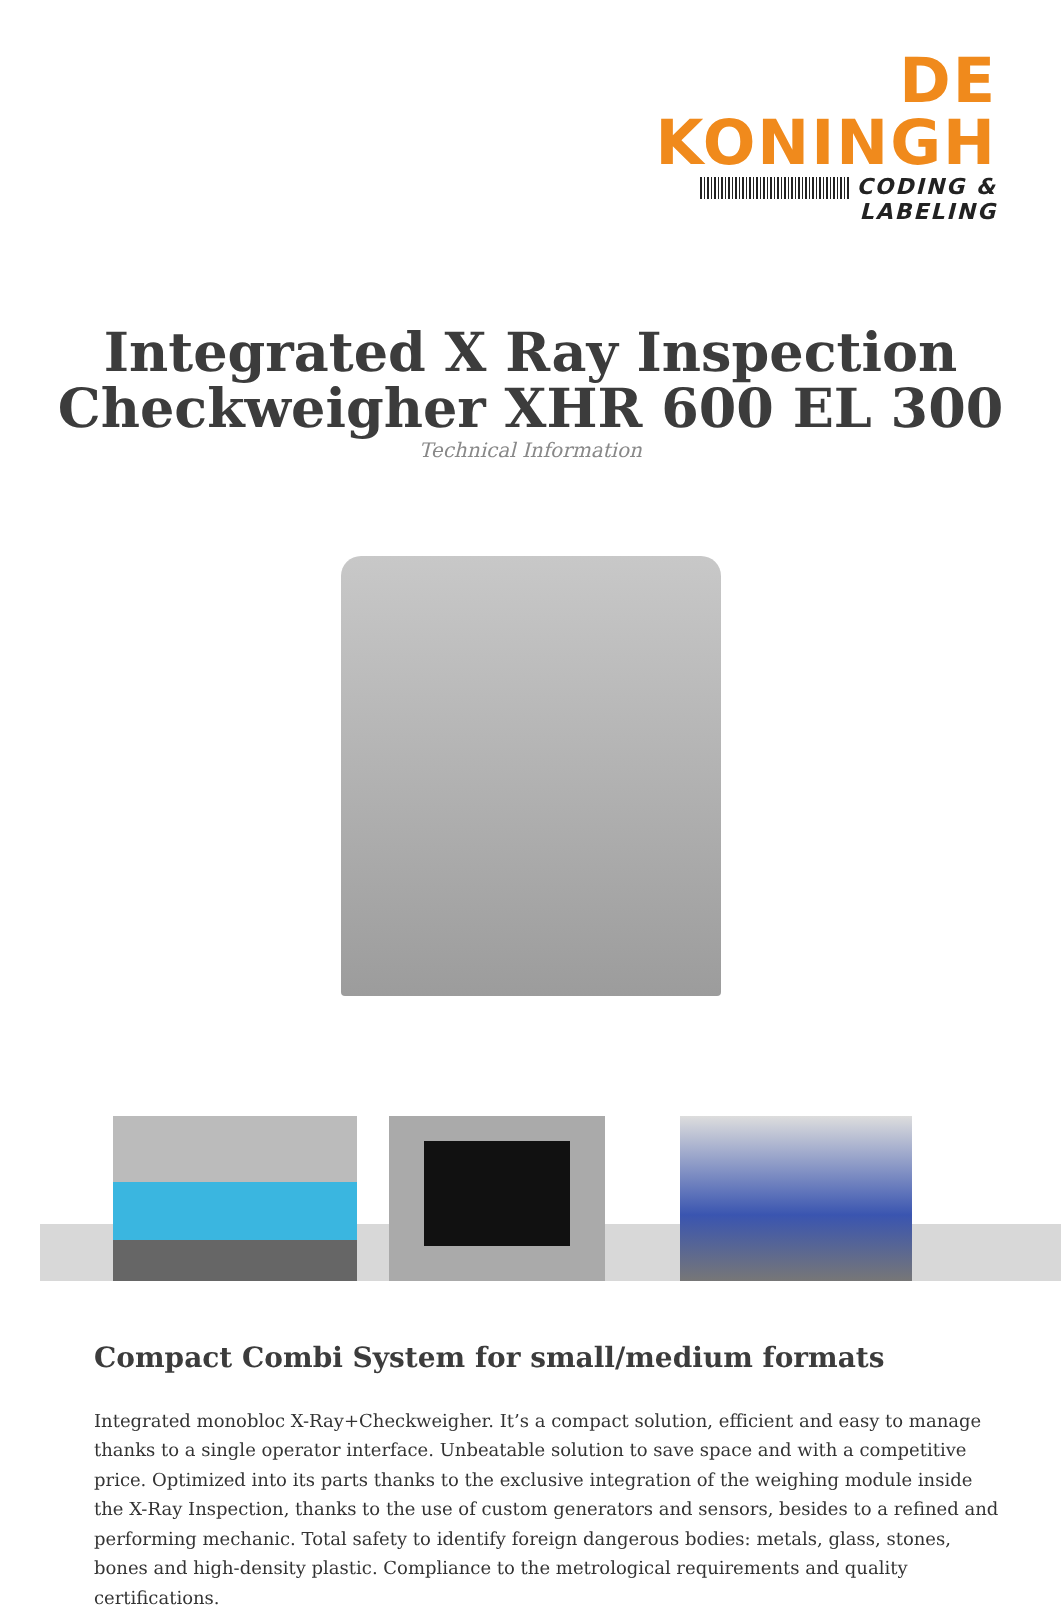DE KONINGH
CODING & LABELING
Integrated X Ray Inspection
Checkweigher XHR 600 EL 300
Technical Information
Compact Combi System for small/medium formats
Integrated monobloc X-Ray+Checkweigher. It’s a compact solution, efficient and easy to manage thanks to a single operator interface. Unbeatable solution to save space and with a competitive price. Optimized into its parts thanks to the exclusive integration of the weighing module inside the X-Ray Inspection, thanks to the use of custom generators and sensors, besides to a refined and performing mechanic. Total safety to identify foreign dangerous bodies: metals, glass, stones, bones and high-density plastic. Compliance to the metrological requirements and quality certifications.